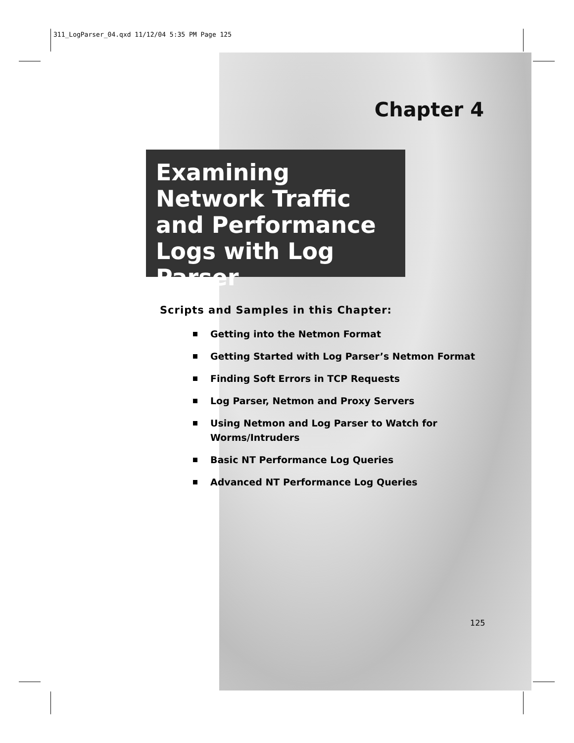311_LogParser_04.qxd 11/12/04 5:35 PM Page 125
Chapter 4
Examining Network Traffic and Performance Logs with Log Parser
Scripts and Samples in this Chapter:
Getting into the Netmon Format
Getting Started with Log Parser’s Netmon Format
Finding Soft Errors in TCP Requests
Log Parser, Netmon and Proxy Servers
Using Netmon and Log Parser to Watch for Worms/Intruders
Basic NT Performance Log Queries
Advanced NT Performance Log Queries
125